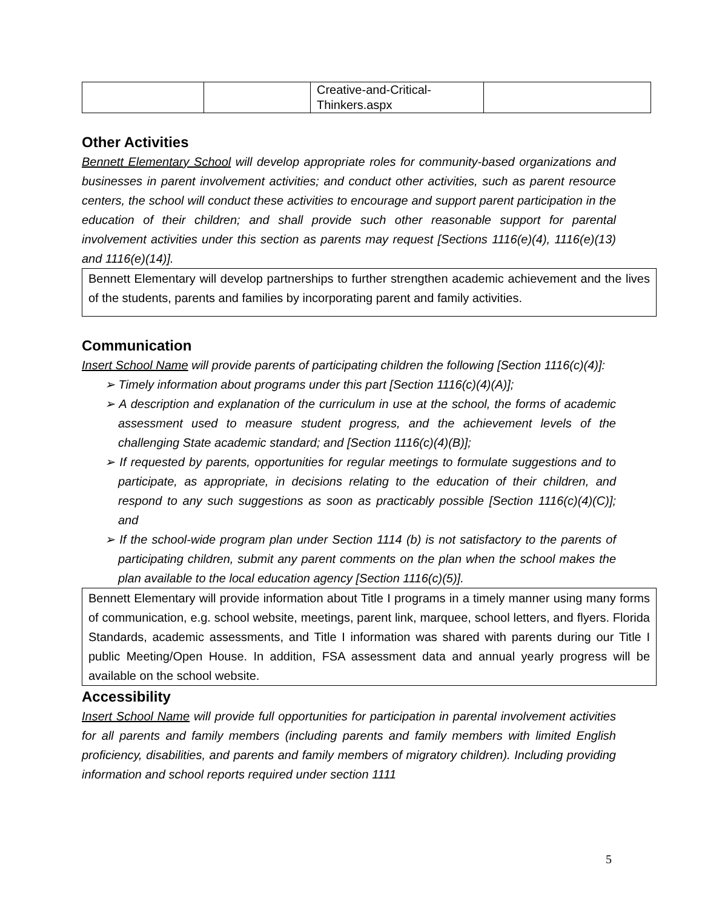| | | Creative-and-Critical- Thinkers.aspx | |
Other Activities
Bennett Elementary School will develop appropriate roles for community-based organizations and businesses in parent involvement activities; and conduct other activities, such as parent resource centers, the school will conduct these activities to encourage and support parent participation in the education of their children; and shall provide such other reasonable support for parental involvement activities under this section as parents may request [Sections 1116(e)(4), 1116(e)(13) and 1116(e)(14)].
Bennett Elementary will develop partnerships to further strengthen academic achievement and the lives of the students, parents and families by incorporating parent and family activities.
Communication
Insert School Name will provide parents of participating children the following [Section 1116(c)(4)]:
➢ Timely information about programs under this part [Section 1116(c)(4)(A)];
➢ A description and explanation of the curriculum in use at the school, the forms of academic assessment used to measure student progress, and the achievement levels of the challenging State academic standard; and [Section 1116(c)(4)(B)];
➢ If requested by parents, opportunities for regular meetings to formulate suggestions and to participate, as appropriate, in decisions relating to the education of their children, and respond to any such suggestions as soon as practicably possible [Section 1116(c)(4)(C)]; and
➢ If the school-wide program plan under Section 1114 (b) is not satisfactory to the parents of participating children, submit any parent comments on the plan when the school makes the plan available to the local education agency [Section 1116(c)(5)].
Bennett Elementary will provide information about Title I programs in a timely manner using many forms of communication, e.g. school website, meetings, parent link, marquee, school letters, and flyers. Florida Standards, academic assessments, and Title I information was shared with parents during our Title I public Meeting/Open House. In addition, FSA assessment data and annual yearly progress will be available on the school website.
Accessibility
Insert School Name will provide full opportunities for participation in parental involvement activities for all parents and family members (including parents and family members with limited English proficiency, disabilities, and parents and family members of migratory children). Including providing information and school reports required under section 1111
5